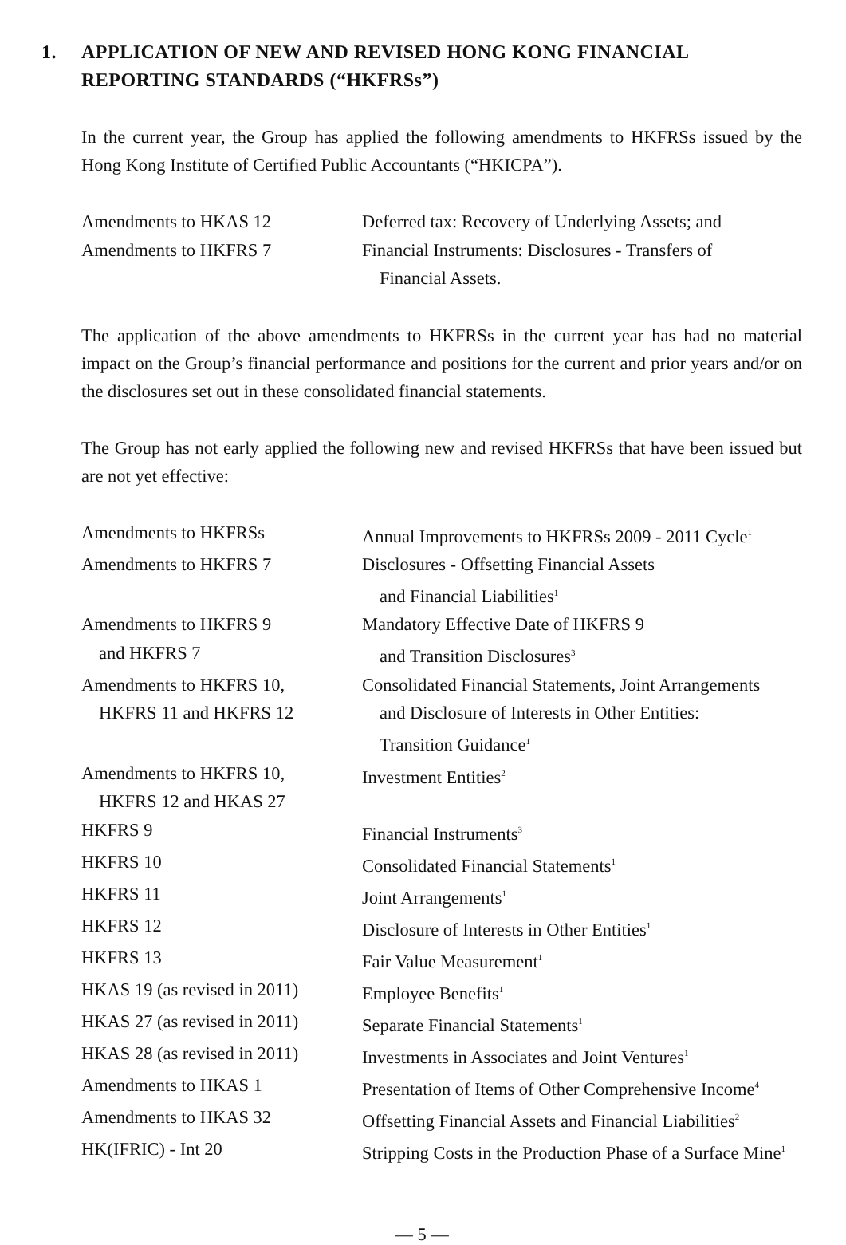1. APPLICATION OF NEW AND REVISED HONG KONG FINANCIAL REPORTING STANDARDS (“HKFRSs”)
In the current year, the Group has applied the following amendments to HKFRSs issued by the Hong Kong Institute of Certified Public Accountants (“HKICPA”).
| Amendments to HKAS 12 | Deferred tax: Recovery of Underlying Assets; and |
| Amendments to HKFRS 7 | Financial Instruments: Disclosures - Transfers of Financial Assets. |
The application of the above amendments to HKFRSs in the current year has had no material impact on the Group’s financial performance and positions for the current and prior years and/or on the disclosures set out in these consolidated financial statements.
The Group has not early applied the following new and revised HKFRSs that have been issued but are not yet effective:
| Amendments to HKFRSs | Annual Improvements to HKFRSs 2009 - 2011 Cycle<sup>1</sup> |
| Amendments to HKFRS 7 | Disclosures - Offsetting Financial Assets and Financial Liabilities<sup>1</sup> |
| Amendments to HKFRS 9 and HKFRS 7 | Mandatory Effective Date of HKFRS 9 and Transition Disclosures<sup>3</sup> |
| Amendments to HKFRS 10, HKFRS 11 and HKFRS 12 | Consolidated Financial Statements, Joint Arrangements and Disclosure of Interests in Other Entities: Transition Guidance<sup>1</sup> |
| Amendments to HKFRS 10, HKFRS 12 and HKAS 27 | Investment Entities<sup>2</sup> |
| HKFRS 9 | Financial Instruments<sup>3</sup> |
| HKFRS 10 | Consolidated Financial Statements<sup>1</sup> |
| HKFRS 11 | Joint Arrangements<sup>1</sup> |
| HKFRS 12 | Disclosure of Interests in Other Entities<sup>1</sup> |
| HKFRS 13 | Fair Value Measurement<sup>1</sup> |
| HKAS 19 (as revised in 2011) | Employee Benefits<sup>1</sup> |
| HKAS 27 (as revised in 2011) | Separate Financial Statements<sup>1</sup> |
| HKAS 28 (as revised in 2011) | Investments in Associates and Joint Ventures<sup>1</sup> |
| Amendments to HKAS 1 | Presentation of Items of Other Comprehensive Income<sup>4</sup> |
| Amendments to HKAS 32 | Offsetting Financial Assets and Financial Liabilities<sup>2</sup> |
| HK(IFRIC) - Int 20 | Stripping Costs in the Production Phase of a Surface Mine<sup>1</sup> |
— 5 —